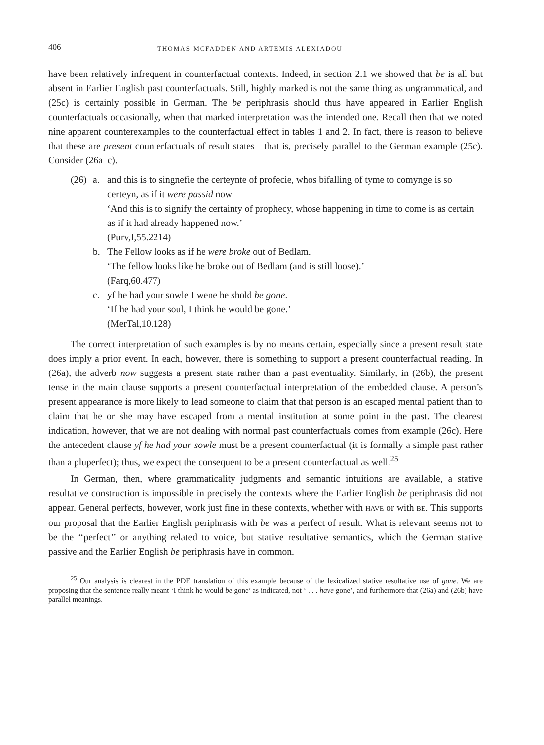406 THOMAS MCFADDEN AND ARTEMIS ALEXIADOU
have been relatively infrequent in counterfactual contexts. Indeed, in section 2.1 we showed that be is all but absent in Earlier English past counterfactuals. Still, highly marked is not the same thing as ungrammatical, and (25c) is certainly possible in German. The be periphrasis should thus have appeared in Earlier English counterfactuals occasionally, when that marked interpretation was the intended one. Recall then that we noted nine apparent counterexamples to the counterfactual effect in tables 1 and 2. In fact, there is reason to believe that these are present counterfactuals of result states—that is, precisely parallel to the German example (25c). Consider (26a–c).
(26) a. and this is to singnefie the certeynte of profecie, whos bifalling of tyme to comynge is so certeyn, as if it were passid now
‘And this is to signify the certainty of prophecy, whose happening in time to come is as certain as if it had already happened now.’
(Purv,I,55.2214)
b. The Fellow looks as if he were broke out of Bedlam.
‘The fellow looks like he broke out of Bedlam (and is still loose).’
(Farq,60.477)
c. yf he had your sowle I wene he shold be gone.
‘If he had your soul, I think he would be gone.’
(MerTal,10.128)
The correct interpretation of such examples is by no means certain, especially since a present result state does imply a prior event. In each, however, there is something to support a present counterfactual reading. In (26a), the adverb now suggests a present state rather than a past eventuality. Similarly, in (26b), the present tense in the main clause supports a present counterfactual interpretation of the embedded clause. A person’s present appearance is more likely to lead someone to claim that that person is an escaped mental patient than to claim that he or she may have escaped from a mental institution at some point in the past. The clearest indication, however, that we are not dealing with normal past counterfactuals comes from example (26c). Here the antecedent clause yf he had your sowle must be a present counterfactual (it is formally a simple past rather than a pluperfect); thus, we expect the consequent to be a present counterfactual as well.<sup>25</sup>
In German, then, where grammaticality judgments and semantic intuitions are available, a stative resultative construction is impossible in precisely the contexts where the Earlier English be periphrasis did not appear. General perfects, however, work just fine in these contexts, whether with HAVE or with BE. This supports our proposal that the Earlier English periphrasis with be was a perfect of result. What is relevant seems not to be the ‘‘perfect’’ or anything related to voice, but stative resultative semantics, which the German stative passive and the Earlier English be periphrasis have in common.
<sup>25</sup> Our analysis is clearest in the PDE translation of this example because of the lexicalized stative resultative use of gone. We are proposing that the sentence really meant ‘I think he would be gone’ as indicated, not ‘ . . . have gone’, and furthermore that (26a) and (26b) have parallel meanings.